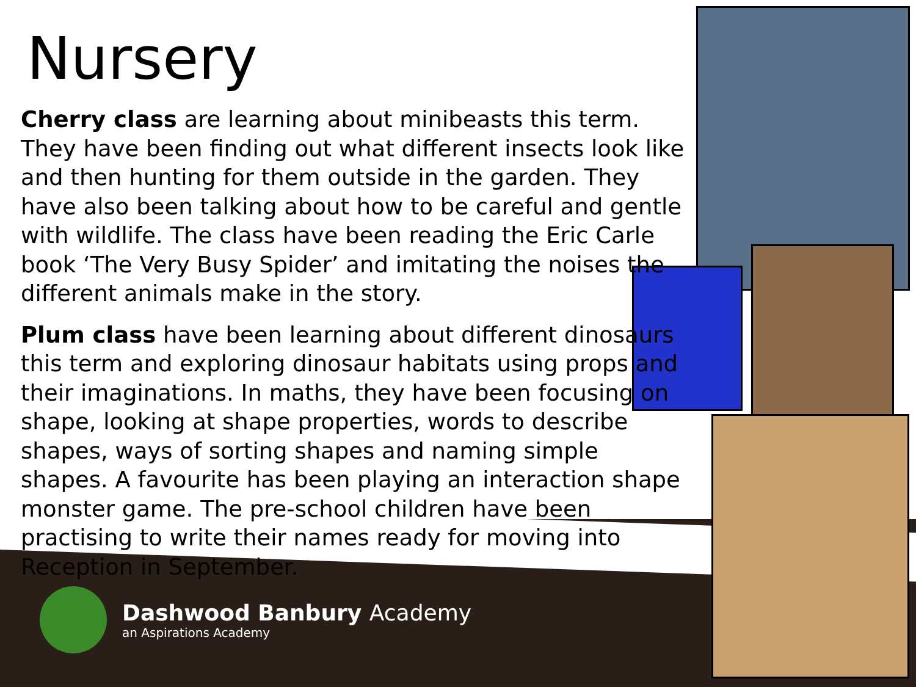Nursery
Cherry class are learning about minibeasts this term. They have been finding out what different insects look like and then hunting for them outside in the garden. They have also been talking about how to be careful and gentle with wildlife. The class have been reading the Eric Carle book ‘The Very Busy Spider’ and imitating the noises the different animals make in the story.
Plum class have been learning about different dinosaurs this term and exploring dinosaur habitats using props and their imaginations. In maths, they have been focusing on shape, looking at shape properties, words to describe shapes, ways of sorting shapes and naming simple shapes. A favourite has been playing an interaction shape monster game. The pre-school children have been practising to write their names ready for moving into Reception in September.
Dashwood Banbury Academy
an Aspirations Academy